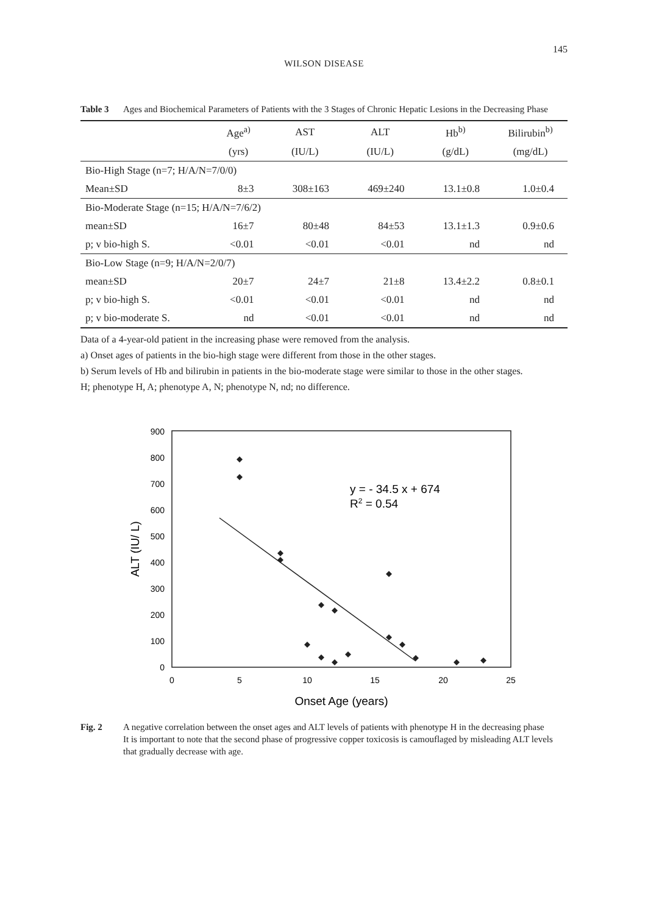145
WILSON DISEASE
Table 3 Ages and Biochemical Parameters of Patients with the 3 Stages of Chronic Hepatic Lesions in the Decreasing Phase
| | Age<sup>a)</sup> | AST | ALT | Hb<sup>b)</sup> | Bilirubin<sup>b)</sup> |
| --- | --- | --- | --- | --- | --- |
| | (yrs) | (IU/L) | (IU/L) | (g/dL) | (mg/dL) |
| Bio-High Stage (n=7; H/A/N=7/0/0) | | | | | |
| Mean±SD | 8±3 | 308±163 | 469±240 | 13.1±0.8 | 1.0±0.4 |
| Bio-Moderate Stage (n=15; H/A/N=7/6/2) | | | | | |
| mean±SD | 16±7 | 80±48 | 84±53 | 13.1±1.3 | 0.9±0.6 |
| p; v bio-high S. | <0.01 | <0.01 | <0.01 | nd | nd |
| Bio-Low Stage (n=9; H/A/N=2/0/7) | | | | | |
| mean±SD | 20±7 | 24±7 | 21±8 | 13.4±2.2 | 0.8±0.1 |
| p; v bio-high S. | <0.01 | <0.01 | <0.01 | nd | nd |
| p; v bio-moderate S. | nd | <0.01 | <0.01 | nd | nd |
Data of a 4-year-old patient in the increasing phase were removed from the analysis.
a) Onset ages of patients in the bio-high stage were different from those in the other stages.
b) Serum levels of Hb and bilirubin in patients in the bio-moderate stage were similar to those in the other stages.
H; phenotype H, A; phenotype A, N; phenotype N, nd; no difference.
0
100
200
300
400
500
600
700
800
900
0
5
10
15
20
25
Onset Age (years)
ALT (IU/ L)
y = - 34.5 x + 674
R2 = 0.54
Fig. 2 A negative correlation between the onset ages and ALT levels of patients with phenotype H in the decreasing phase
It is important to note that the second phase of progressive copper toxicosis is camouflaged by misleading ALT levels that gradually decrease with age.